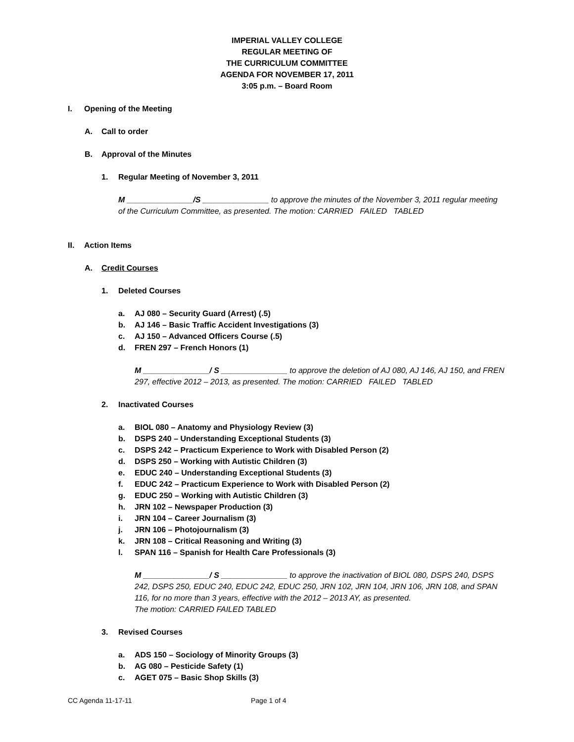IMPERIAL VALLEY COLLEGE
REGULAR MEETING OF
THE CURRICULUM COMMITTEE
AGENDA FOR NOVEMBER 17, 2011
3:05 p.m. – Board Room
I. Opening of the Meeting
A. Call to order
B. Approval of the Minutes
1. Regular Meeting of November 3, 2011
M _______________/S _______________ to approve the minutes of the November 3, 2011 regular meeting of the Curriculum Committee, as presented. The motion: CARRIED FAILED TABLED
II. Action Items
A. Credit Courses
1. Deleted Courses
a. AJ 080 – Security Guard (Arrest) (.5)
b. AJ 146 – Basic Traffic Accident Investigations (3)
c. AJ 150 – Advanced Officers Course (.5)
d. FREN 297 – French Honors (1)
M _______________/ S _______________ to approve the deletion of AJ 080, AJ 146, AJ 150, and FREN 297, effective 2012 – 2013, as presented. The motion: CARRIED FAILED TABLED
2. Inactivated Courses
a. BIOL 080 – Anatomy and Physiology Review (3)
b. DSPS 240 – Understanding Exceptional Students (3)
c. DSPS 242 – Practicum Experience to Work with Disabled Person (2)
d. DSPS 250 – Working with Autistic Children (3)
e. EDUC 240 – Understanding Exceptional Students (3)
f. EDUC 242 – Practicum Experience to Work with Disabled Person (2)
g. EDUC 250 – Working with Autistic Children (3)
h. JRN 102 – Newspaper Production (3)
i. JRN 104 – Career Journalism (3)
j. JRN 106 – Photojournalism (3)
k. JRN 108 – Critical Reasoning and Writing (3)
l. SPAN 116 – Spanish for Health Care Professionals (3)
M _______________/ S _______________ to approve the inactivation of BIOL 080, DSPS 240, DSPS 242, DSPS 250, EDUC 240, EDUC 242, EDUC 250, JRN 102, JRN 104, JRN 106, JRN 108, and SPAN 116, for no more than 3 years, effective with the 2012 – 2013 AY, as presented.
The motion: CARRIED FAILED TABLED
3. Revised Courses
a. ADS 150 – Sociology of Minority Groups (3)
b. AG 080 – Pesticide Safety (1)
c. AGET 075 – Basic Shop Skills (3)
CC Agenda 11-17-11 Page 1 of 4